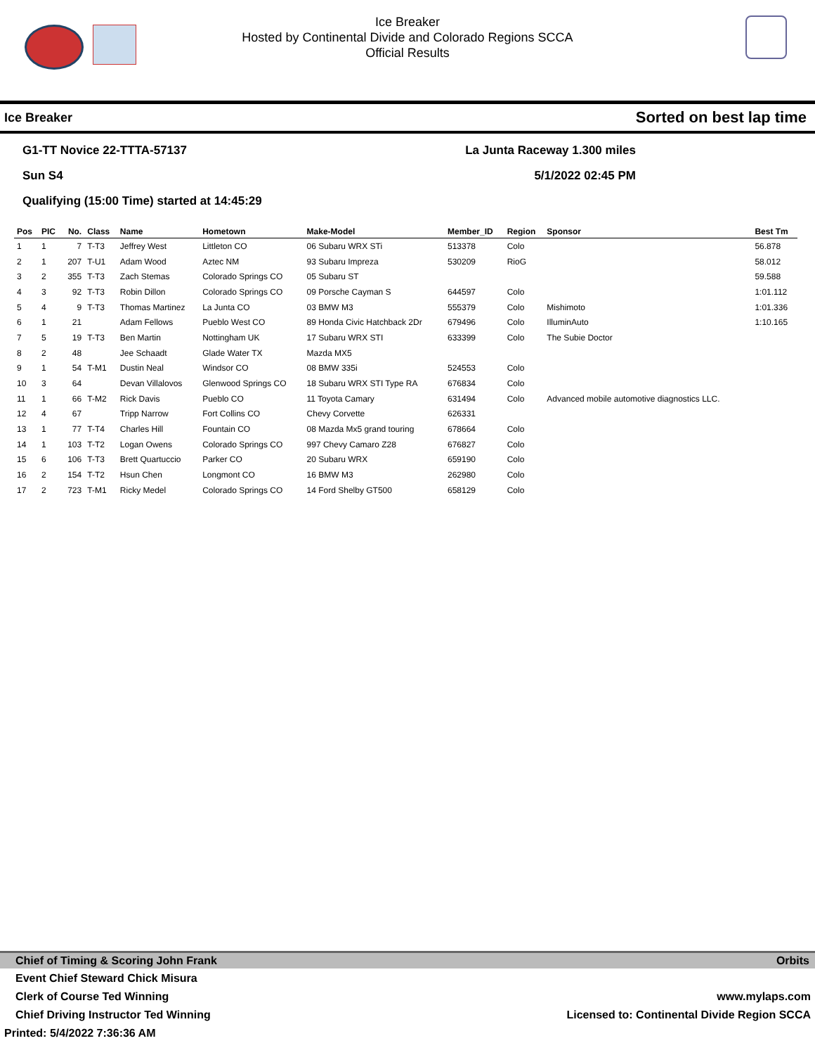Ice Breaker
Hosted by Continental Divide and Colorado Regions SCCA
Official Results
Ice Breaker Sorted on best lap time
G1-TT Novice 22-TTTA-57137
Sun S4
Qualifying (15:00 Time) started at 14:45:29
La Junta Raceway 1.300 miles
5/1/2022 02:45 PM
| Pos | PIC | No. | Class | Name | Hometown | Make-Model | Member_ID | Region | Sponsor | Best Tm |
| --- | --- | --- | --- | --- | --- | --- | --- | --- | --- | --- |
| 1 | 1 | 7 | T-T3 | Jeffrey West | Littleton CO | 06 Subaru WRX STi | 513378 | Colo | | 56.878 |
| 2 | 1 | 207 | T-U1 | Adam Wood | Aztec NM | 93 Subaru Impreza | 530209 | RioG | | 58.012 |
| 3 | 2 | 355 | T-T3 | Zach Stemas | Colorado Springs CO | 05 Subaru ST | | | | 59.588 |
| 4 | 3 | 92 | T-T3 | Robin Dillon | Colorado Springs CO | 09 Porsche Cayman S | 644597 | Colo | | 1:01.112 |
| 5 | 4 | 9 | T-T3 | Thomas Martinez | La Junta CO | 03 BMW M3 | 555379 | Colo | Mishimoto | 1:01.336 |
| 6 | 1 | 21 | | Adam Fellows | Pueblo West CO | 89 Honda Civic Hatchback 2Dr | 679496 | Colo | IlluminAuto | 1:10.165 |
| 7 | 5 | 19 | T-T3 | Ben Martin | Nottingham UK | 17 Subaru WRX STI | 633399 | Colo | The Subie Doctor | |
| 8 | 2 | 48 | | Jee Schaadt | Glade Water TX | Mazda MX5 | | | | |
| 9 | 1 | 54 | T-M1 | Dustin Neal | Windsor CO | 08 BMW 335i | 524553 | Colo | | |
| 10 | 3 | 64 | | Devan Villalovos | Glenwood Springs CO | 18 Subaru WRX STI Type RA | 676834 | Colo | | |
| 11 | 1 | 66 | T-M2 | Rick Davis | Pueblo CO | 11 Toyota Camary | 631494 | Colo | Advanced mobile automotive diagnostics LLC. | |
| 12 | 4 | 67 | | Tripp Narrow | Fort Collins CO | Chevy Corvette | 626331 | | | |
| 13 | 1 | 77 | T-T4 | Charles Hill | Fountain CO | 08 Mazda Mx5 grand touring | 678664 | Colo | | |
| 14 | 1 | 103 | T-T2 | Logan Owens | Colorado Springs CO | 997 Chevy Camaro Z28 | 676827 | Colo | | |
| 15 | 6 | 106 | T-T3 | Brett Quartuccio | Parker CO | 20 Subaru WRX | 659190 | Colo | | |
| 16 | 2 | 154 | T-T2 | Hsun Chen | Longmont CO | 16 BMW M3 | 262980 | Colo | | |
| 17 | 2 | 723 | T-M1 | Ricky Medel | Colorado Springs CO | 14 Ford Shelby GT500 | 658129 | Colo | | |
Chief of Timing & Scoring John Frank Orbits
Event Chief Steward Chick Misura
Clerk of Course Ted Winning www.mylaps.com
Chief Driving Instructor Ted Winning Licensed to: Continental Divide Region SCCA
Printed: 5/4/2022 7:36:36 AM